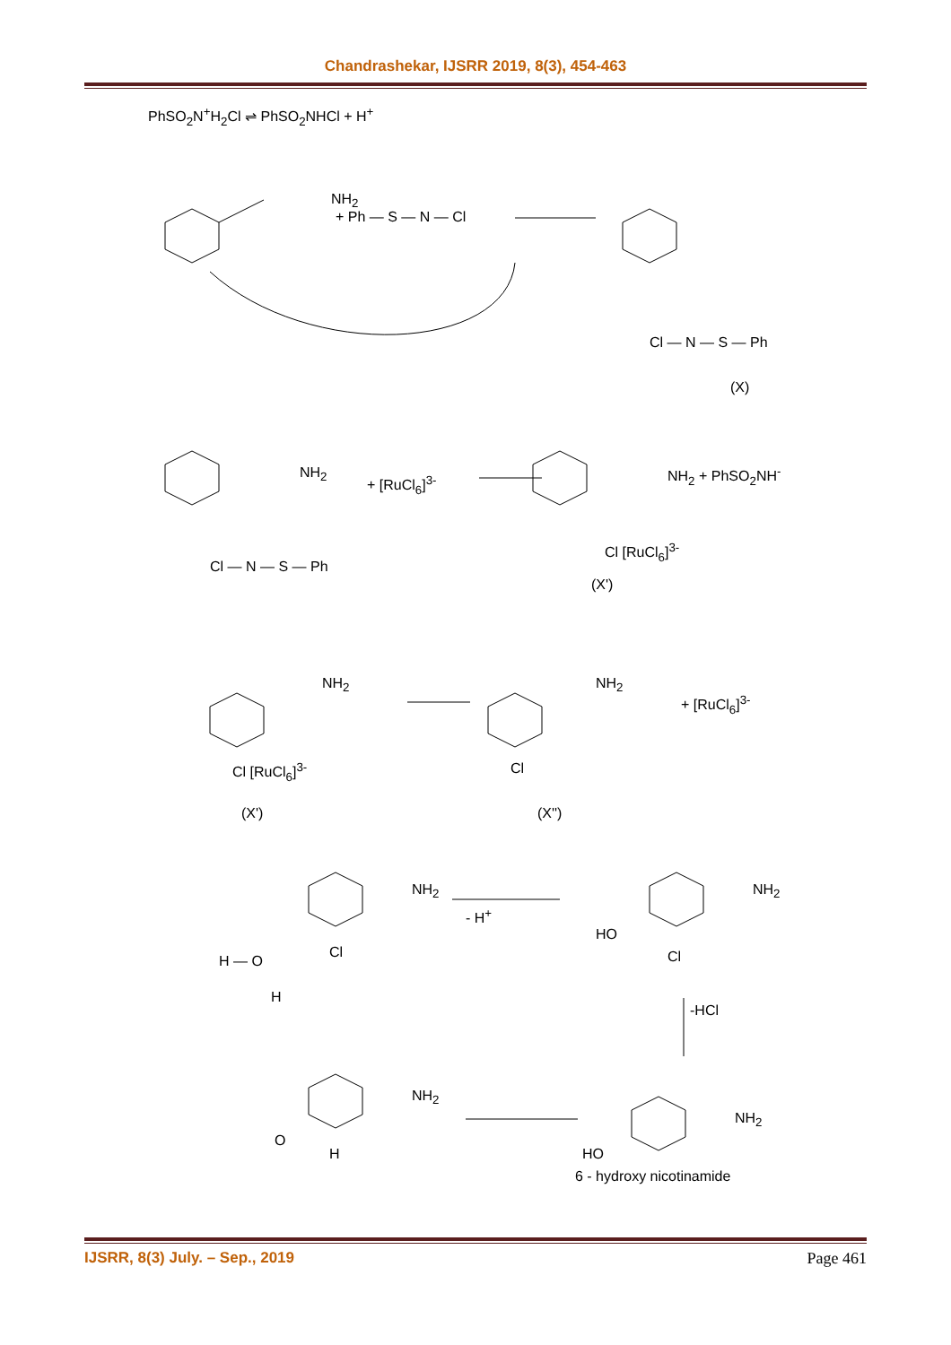Chandrashekar, IJSRR 2019, 8(3), 454-463
PhSO<sub>2</sub>N<sup>+</sup>H<sub>2</sub>Cl ⇌ PhSO<sub>2</sub>NHCl + H<sup>+</sup>
NH<sub>2</sub>
+ Ph — S — N — Cl
Cl — N — S — Ph
(X)
NH<sub>2</sub>
+ [RuCl<sub>6</sub>]<sup>3-</sup>
NH<sub>2</sub> + PhSO<sub>2</sub>NH<sup>-</sup>
Cl — N — S — Ph
Cl [RuCl<sub>6</sub>]<sup>3-</sup>
(X')
NH<sub>2</sub>
Cl [RuCl<sub>6</sub>]<sup>3-</sup>
NH<sub>2</sub>
+ [RuCl<sub>6</sub>]<sup>3-</sup>
Cl
(X') (X'')
NH<sub>2</sub>
- H<sup>+</sup>
NH<sub>2</sub>
H — O
Cl
H
HO
Cl
-HCl
NH<sub>2</sub>
O
H
NH<sub>2</sub>
HO
6 - hydroxy nicotinamide
IJSRR, 8(3) July. – Sep., 2019 Page 461